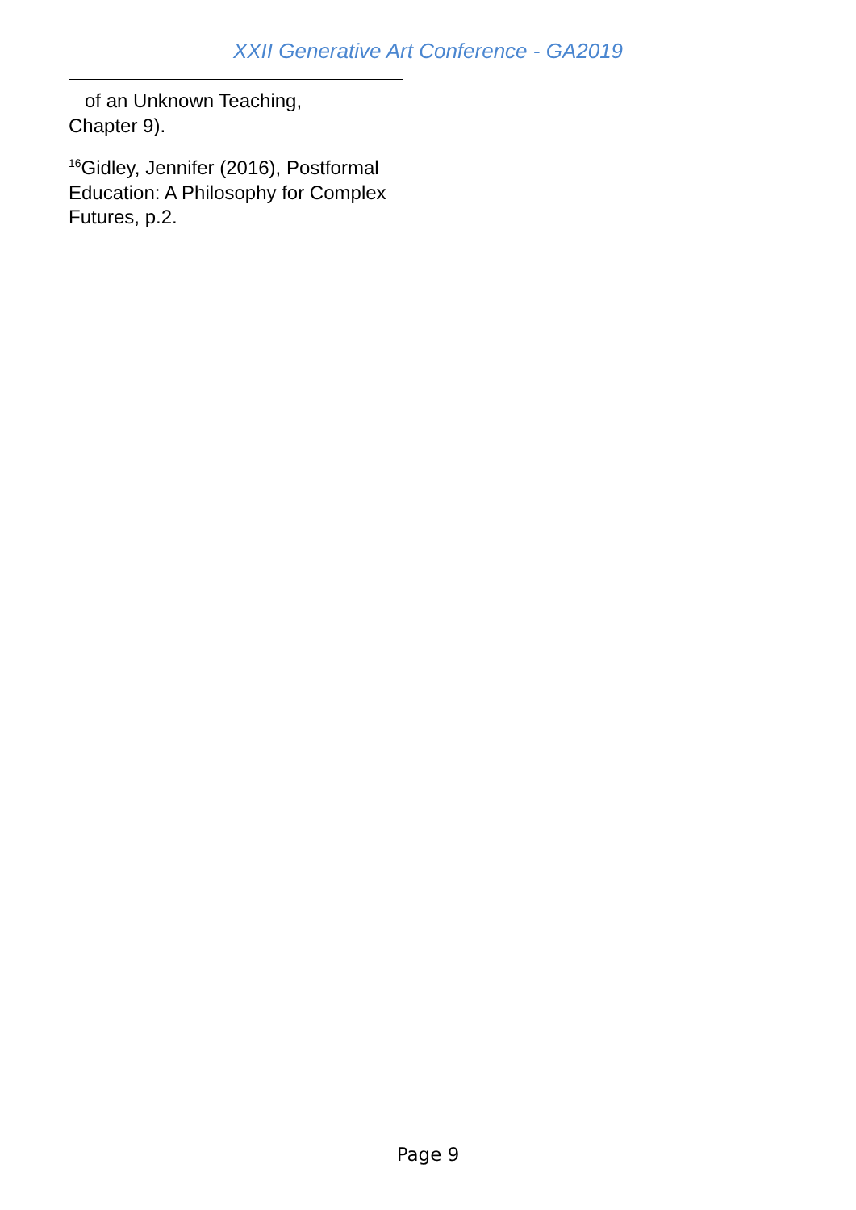XXII Generative Art Conference - GA2019
of an Unknown Teaching,
Chapter 9).
<sup>16</sup> Gidley, Jennifer (2016), Postformal Education: A Philosophy for Complex Futures, p.2.
Page 9